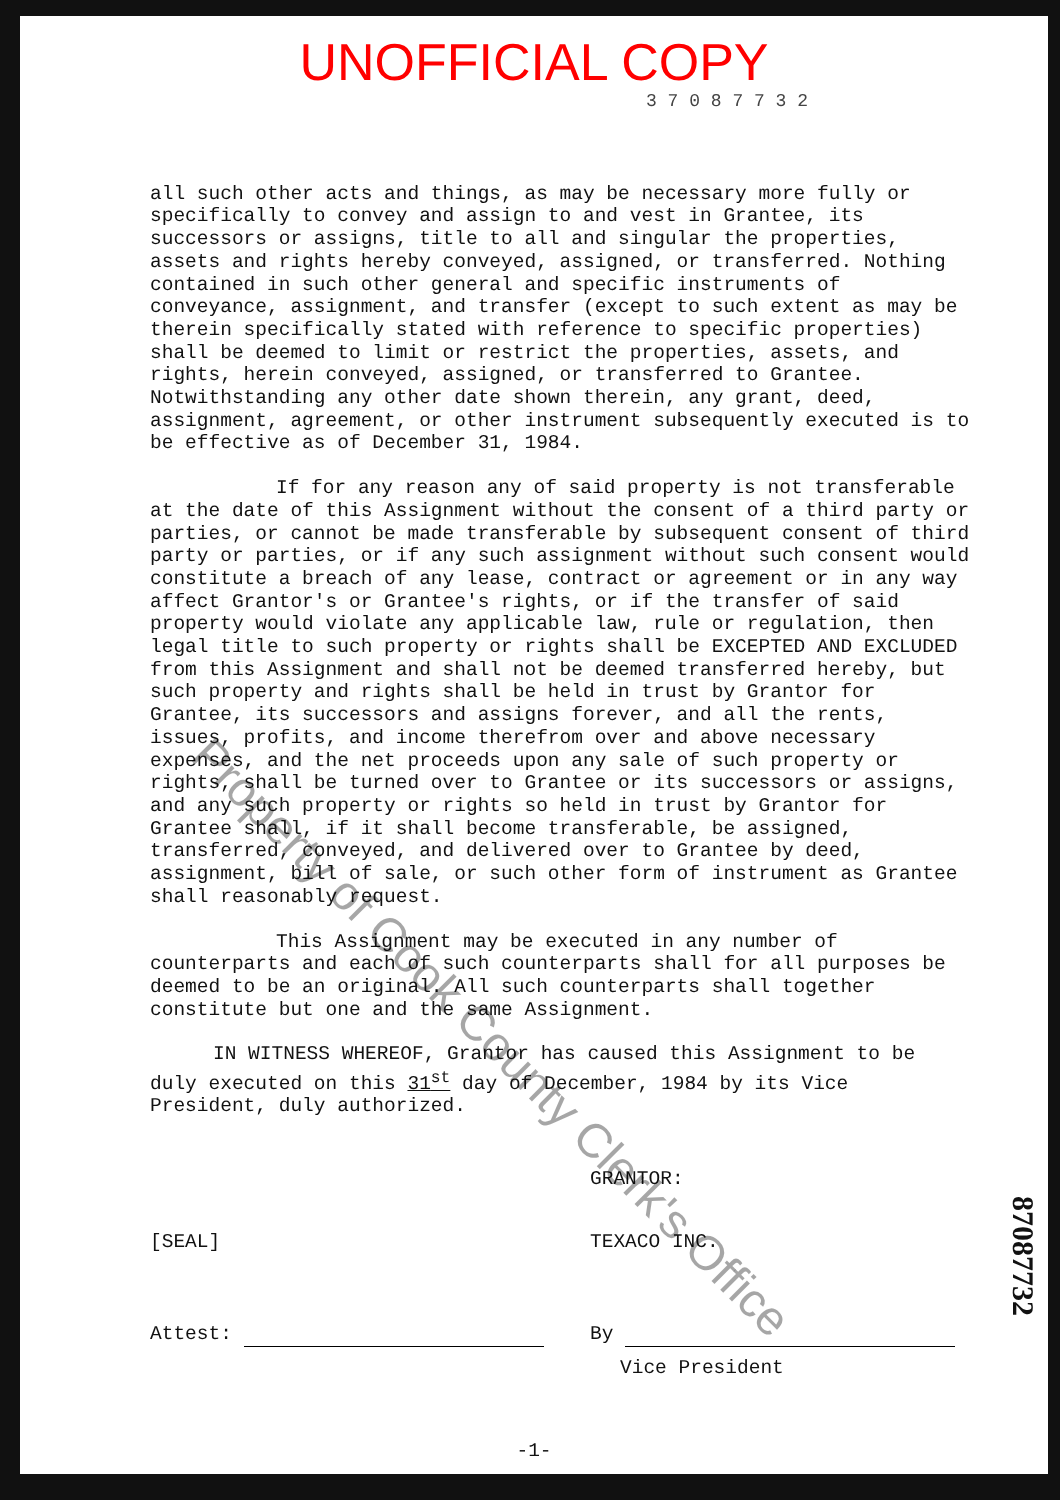UNOFFICIAL COPY
3 7 0 8 7 7 3 2
all such other acts and things, as may be necessary more fully or specifically to convey and assign to and vest in Grantee, its successors or assigns, title to all and singular the properties, assets and rights hereby conveyed, assigned, or transferred. Nothing contained in such other general and specific instruments of conveyance, assignment, and transfer (except to such extent as may be therein specifically stated with reference to specific properties) shall be deemed to limit or restrict the properties, assets, and rights, herein conveyed, assigned, or transferred to Grantee. Notwithstanding any other date shown therein, any grant, deed, assignment, agreement, or other instrument subsequently executed is to be effective as of December 31, 1984.
If for any reason any of said property is not transferable at the date of this Assignment without the consent of a third party or parties, or cannot be made transferable by subsequent consent of third party or parties, or if any such assignment without such consent would constitute a breach of any lease, contract or agreement or in any way affect Grantor's or Grantee's rights, or if the transfer of said property would violate any applicable law, rule or regulation, then legal title to such property or rights shall be EXCEPTED AND EXCLUDED from this Assignment and shall not be deemed transferred hereby, but such property and rights shall be held in trust by Grantor for Grantee, its successors and assigns forever, and all the rents, issues, profits, and income therefrom over and above necessary expenses, and the net proceeds upon any sale of such property or rights, shall be turned over to Grantee or its successors or assigns, and any such property or rights so held in trust by Grantor for Grantee shall, if it shall become transferable, be assigned, transferred, conveyed, and delivered over to Grantee by deed, assignment, bill of sale, or such other form of instrument as Grantee shall reasonably request.
This Assignment may be executed in any number of counterparts and each of such counterparts shall for all purposes be deemed to be an original. All such counterparts shall together constitute but one and the same Assignment.
IN WITNESS WHEREOF, Grantor has caused this Assignment to be duly executed on this 31<sup>st</sup> day of December, 1984 by its Vice President, duly authorized.
GRANTOR:
[SEAL] TEXACO INC.
Attest: By
Vice President
-1-
Property of Cook County Clerk's Office
87087732